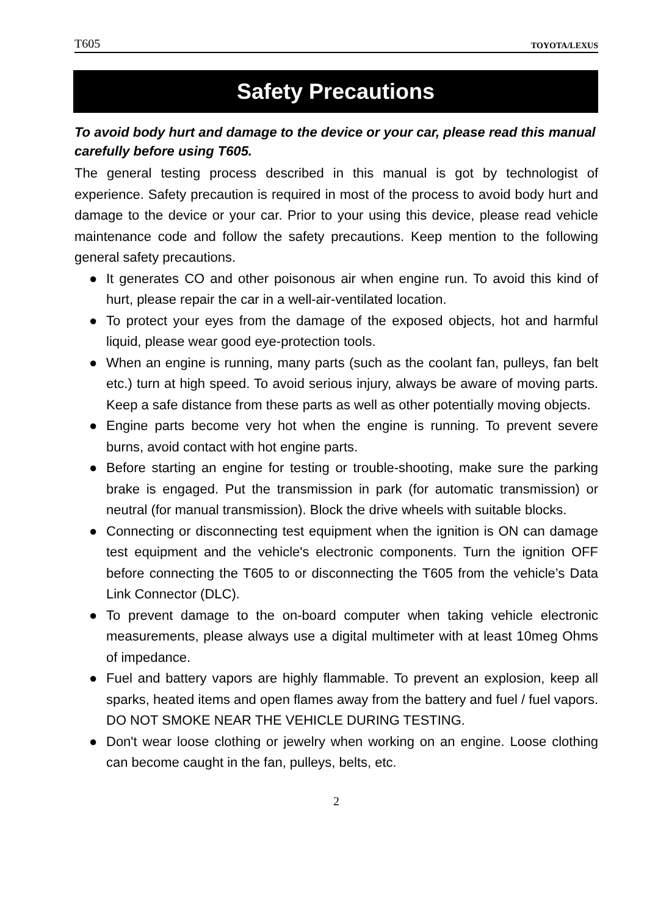T605 TOYOTA/LEXUS
Safety Precautions
To avoid body hurt and damage to the device or your car, please read this manual carefully before using T605.
The general testing process described in this manual is got by technologist of experience. Safety precaution is required in most of the process to avoid body hurt and damage to the device or your car. Prior to your using this device, please read vehicle maintenance code and follow the safety precautions. Keep mention to the following general safety precautions.
● It generates CO and other poisonous air when engine run. To avoid this kind of hurt, please repair the car in a well-air-ventilated location.
● To protect your eyes from the damage of the exposed objects, hot and harmful liquid, please wear good eye-protection tools.
● When an engine is running, many parts (such as the coolant fan, pulleys, fan belt etc.) turn at high speed. To avoid serious injury, always be aware of moving parts. Keep a safe distance from these parts as well as other potentially moving objects.
● Engine parts become very hot when the engine is running. To prevent severe burns, avoid contact with hot engine parts.
● Before starting an engine for testing or trouble-shooting, make sure the parking brake is engaged. Put the transmission in park (for automatic transmission) or neutral (for manual transmission). Block the drive wheels with suitable blocks.
● Connecting or disconnecting test equipment when the ignition is ON can damage test equipment and the vehicle's electronic components. Turn the ignition OFF before connecting the T605 to or disconnecting the T605 from the vehicle’s Data Link Connector (DLC).
● To prevent damage to the on-board computer when taking vehicle electronic measurements, please always use a digital multimeter with at least 10meg Ohms of impedance.
● Fuel and battery vapors are highly flammable. To prevent an explosion, keep all sparks, heated items and open flames away from the battery and fuel / fuel vapors. DO NOT SMOKE NEAR THE VEHICLE DURING TESTING.
● Don't wear loose clothing or jewelry when working on an engine. Loose clothing can become caught in the fan, pulleys, belts, etc.
2